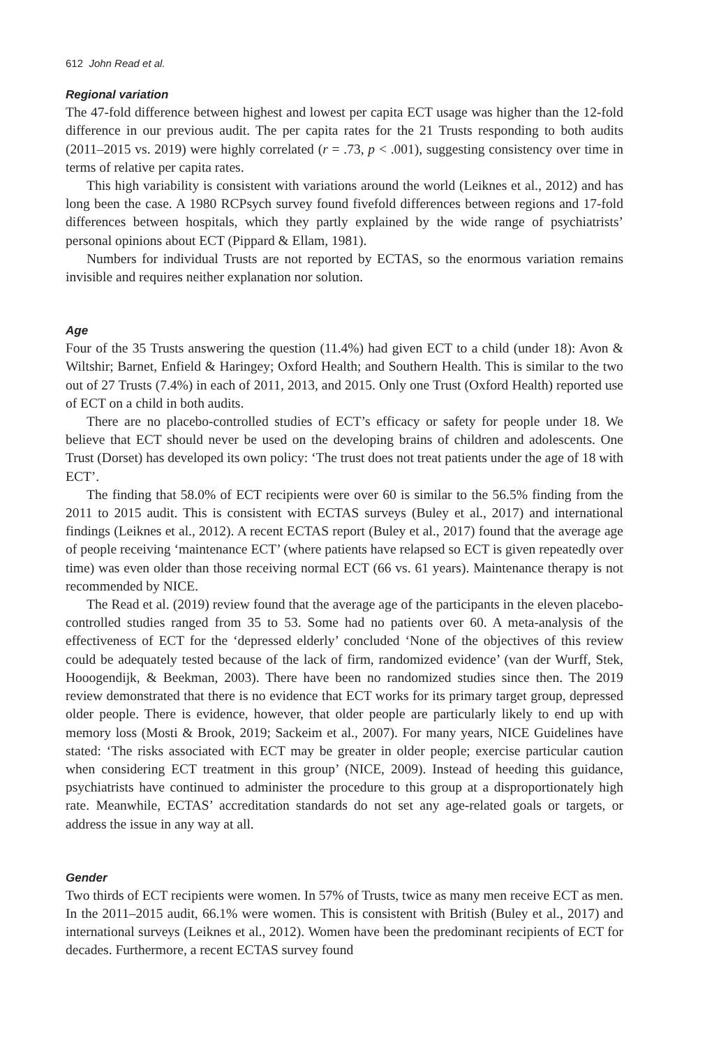612 John Read et al.
Regional variation
The 47-fold difference between highest and lowest per capita ECT usage was higher than the 12-fold difference in our previous audit. The per capita rates for the 21 Trusts responding to both audits (2011–2015 vs. 2019) were highly correlated (r = .73, p < .001), suggesting consistency over time in terms of relative per capita rates.
This high variability is consistent with variations around the world (Leiknes et al., 2012) and has long been the case. A 1980 RCPsych survey found fivefold differences between regions and 17-fold differences between hospitals, which they partly explained by the wide range of psychiatrists’ personal opinions about ECT (Pippard & Ellam, 1981).
Numbers for individual Trusts are not reported by ECTAS, so the enormous variation remains invisible and requires neither explanation nor solution.
Age
Four of the 35 Trusts answering the question (11.4%) had given ECT to a child (under 18): Avon & Wiltshir; Barnet, Enfield & Haringey; Oxford Health; and Southern Health. This is similar to the two out of 27 Trusts (7.4%) in each of 2011, 2013, and 2015. Only one Trust (Oxford Health) reported use of ECT on a child in both audits.
There are no placebo-controlled studies of ECT’s efficacy or safety for people under 18. We believe that ECT should never be used on the developing brains of children and adolescents. One Trust (Dorset) has developed its own policy: ‘The trust does not treat patients under the age of 18 with ECT’.
The finding that 58.0% of ECT recipients were over 60 is similar to the 56.5% finding from the 2011 to 2015 audit. This is consistent with ECTAS surveys (Buley et al., 2017) and international findings (Leiknes et al., 2012). A recent ECTAS report (Buley et al., 2017) found that the average age of people receiving ‘maintenance ECT’ (where patients have relapsed so ECT is given repeatedly over time) was even older than those receiving normal ECT (66 vs. 61 years). Maintenance therapy is not recommended by NICE.
The Read et al. (2019) review found that the average age of the participants in the eleven placebo-controlled studies ranged from 35 to 53. Some had no patients over 60. A meta-analysis of the effectiveness of ECT for the ‘depressed elderly’ concluded ‘None of the objectives of this review could be adequately tested because of the lack of firm, randomized evidence’ (van der Wurff, Stek, Hooogendijk, & Beekman, 2003). There have been no randomized studies since then. The 2019 review demonstrated that there is no evidence that ECT works for its primary target group, depressed older people. There is evidence, however, that older people are particularly likely to end up with memory loss (Mosti & Brook, 2019; Sackeim et al., 2007). For many years, NICE Guidelines have stated: ‘The risks associated with ECT may be greater in older people; exercise particular caution when considering ECT treatment in this group’ (NICE, 2009). Instead of heeding this guidance, psychiatrists have continued to administer the procedure to this group at a disproportionately high rate. Meanwhile, ECTAS’ accreditation standards do not set any age-related goals or targets, or address the issue in any way at all.
Gender
Two thirds of ECT recipients were women. In 57% of Trusts, twice as many men receive ECT as men. In the 2011–2015 audit, 66.1% were women. This is consistent with British (Buley et al., 2017) and international surveys (Leiknes et al., 2012). Women have been the predominant recipients of ECT for decades. Furthermore, a recent ECTAS survey found